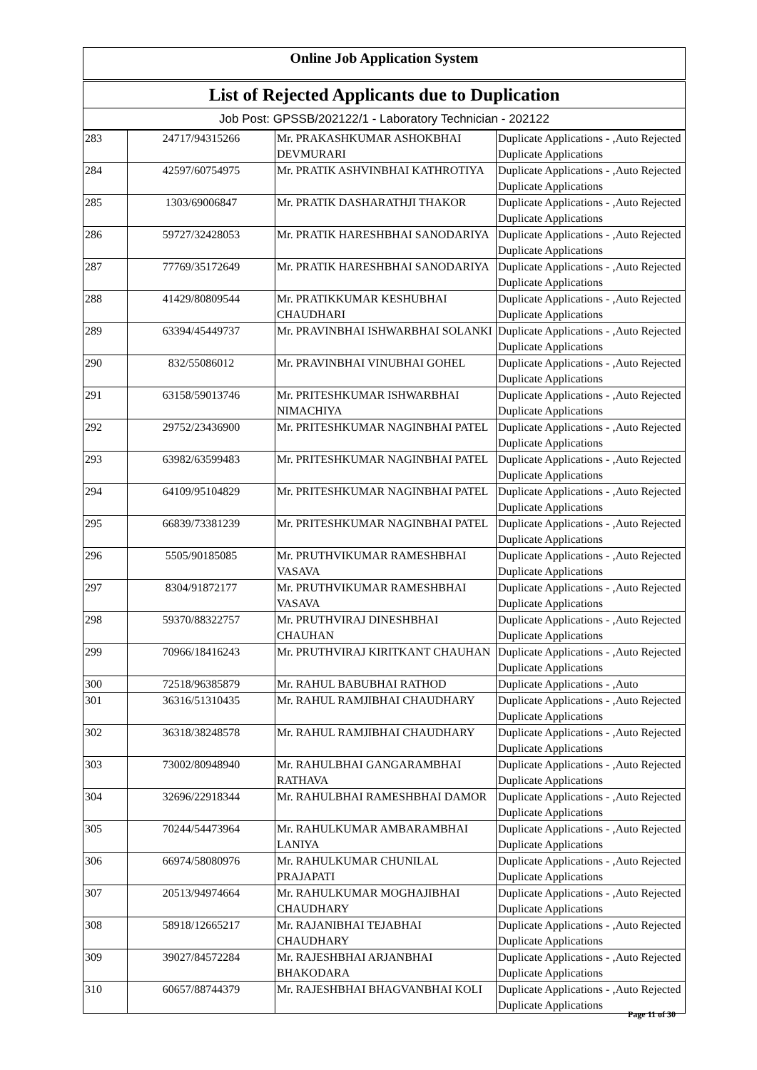Online Job Application System
List of Rejected Applicants due to Duplication
Job Post: GPSSB/202122/1 - Laboratory Technician - 202122
| 283 | 24717/94315266 | Mr. PRAKASHKUMAR ASHOKBHAI DEVMURARI | Duplicate Applications - ,Auto Rejected Duplicate Applications |
| 284 | 42597/60754975 | Mr. PRATIK ASHVINBHAI KATHROTIYA | Duplicate Applications - ,Auto Rejected Duplicate Applications |
| 285 | 1303/69006847 | Mr. PRATIK DASHARATHJI THAKOR | Duplicate Applications - ,Auto Rejected Duplicate Applications |
| 286 | 59727/32428053 | Mr. PRATIK HARESHBHAI SANODARIYA | Duplicate Applications - ,Auto Rejected Duplicate Applications |
| 287 | 77769/35172649 | Mr. PRATIK HARESHBHAI SANODARIYA | Duplicate Applications - ,Auto Rejected Duplicate Applications |
| 288 | 41429/80809544 | Mr. PRATIKKUMAR KESHUBHAI CHAUDHARI | Duplicate Applications - ,Auto Rejected Duplicate Applications |
| 289 | 63394/45449737 | Mr. PRAVINBHAI ISHWARBHAI SOLANKI | Duplicate Applications - ,Auto Rejected Duplicate Applications |
| 290 | 832/55086012 | Mr. PRAVINBHAI VINUBHAI GOHEL | Duplicate Applications - ,Auto Rejected Duplicate Applications |
| 291 | 63158/59013746 | Mr. PRITESHKUMAR ISHWARBHAI NIMACHIYA | Duplicate Applications - ,Auto Rejected Duplicate Applications |
| 292 | 29752/23436900 | Mr. PRITESHKUMAR NAGINBHAI PATEL | Duplicate Applications - ,Auto Rejected Duplicate Applications |
| 293 | 63982/63599483 | Mr. PRITESHKUMAR NAGINBHAI PATEL | Duplicate Applications - ,Auto Rejected Duplicate Applications |
| 294 | 64109/95104829 | Mr. PRITESHKUMAR NAGINBHAI PATEL | Duplicate Applications - ,Auto Rejected Duplicate Applications |
| 295 | 66839/73381239 | Mr. PRITESHKUMAR NAGINBHAI PATEL | Duplicate Applications - ,Auto Rejected Duplicate Applications |
| 296 | 5505/90185085 | Mr. PRUTHVIKUMAR RAMESHBHAI VASAVA | Duplicate Applications - ,Auto Rejected Duplicate Applications |
| 297 | 8304/91872177 | Mr. PRUTHVIKUMAR RAMESHBHAI VASAVA | Duplicate Applications - ,Auto Rejected Duplicate Applications |
| 298 | 59370/88322757 | Mr. PRUTHVIRAJ DINESHBHAI CHAUHAN | Duplicate Applications - ,Auto Rejected Duplicate Applications |
| 299 | 70966/18416243 | Mr. PRUTHVIRAJ KIRITKANT CHAUHAN | Duplicate Applications - ,Auto Rejected Duplicate Applications |
| 300 | 72518/96385879 | Mr. RAHUL BABUBHAI RATHOD | Duplicate Applications - ,Auto |
| 301 | 36316/51310435 | Mr. RAHUL RAMJIBHAI CHAUDHARY | Duplicate Applications - ,Auto Rejected Duplicate Applications |
| 302 | 36318/38248578 | Mr. RAHUL RAMJIBHAI CHAUDHARY | Duplicate Applications - ,Auto Rejected Duplicate Applications |
| 303 | 73002/80948940 | Mr. RAHULBHAI GANGARAMBHAI RATHAVA | Duplicate Applications - ,Auto Rejected Duplicate Applications |
| 304 | 32696/22918344 | Mr. RAHULBHAI RAMESHBHAI DAMOR | Duplicate Applications - ,Auto Rejected Duplicate Applications |
| 305 | 70244/54473964 | Mr. RAHULKUMAR AMBARAMBHAI LANIYA | Duplicate Applications - ,Auto Rejected Duplicate Applications |
| 306 | 66974/58080976 | Mr. RAHULKUMAR CHUNILAL PRAJAPATI | Duplicate Applications - ,Auto Rejected Duplicate Applications |
| 307 | 20513/94974664 | Mr. RAHULKUMAR MOGHAJIBHAI CHAUDHARY | Duplicate Applications - ,Auto Rejected Duplicate Applications |
| 308 | 58918/12665217 | Mr. RAJANIBHAI TEJABHAI CHAUDHARY | Duplicate Applications - ,Auto Rejected Duplicate Applications |
| 309 | 39027/84572284 | Mr. RAJESHBHAI ARJANBHAI BHAKODARA | Duplicate Applications - ,Auto Rejected Duplicate Applications |
| 310 | 60657/88744379 | Mr. RAJESHBHAI BHAGVANBHAI KOLI | Duplicate Applications - ,Auto Rejected Duplicate Applications |
Page 11 of 30